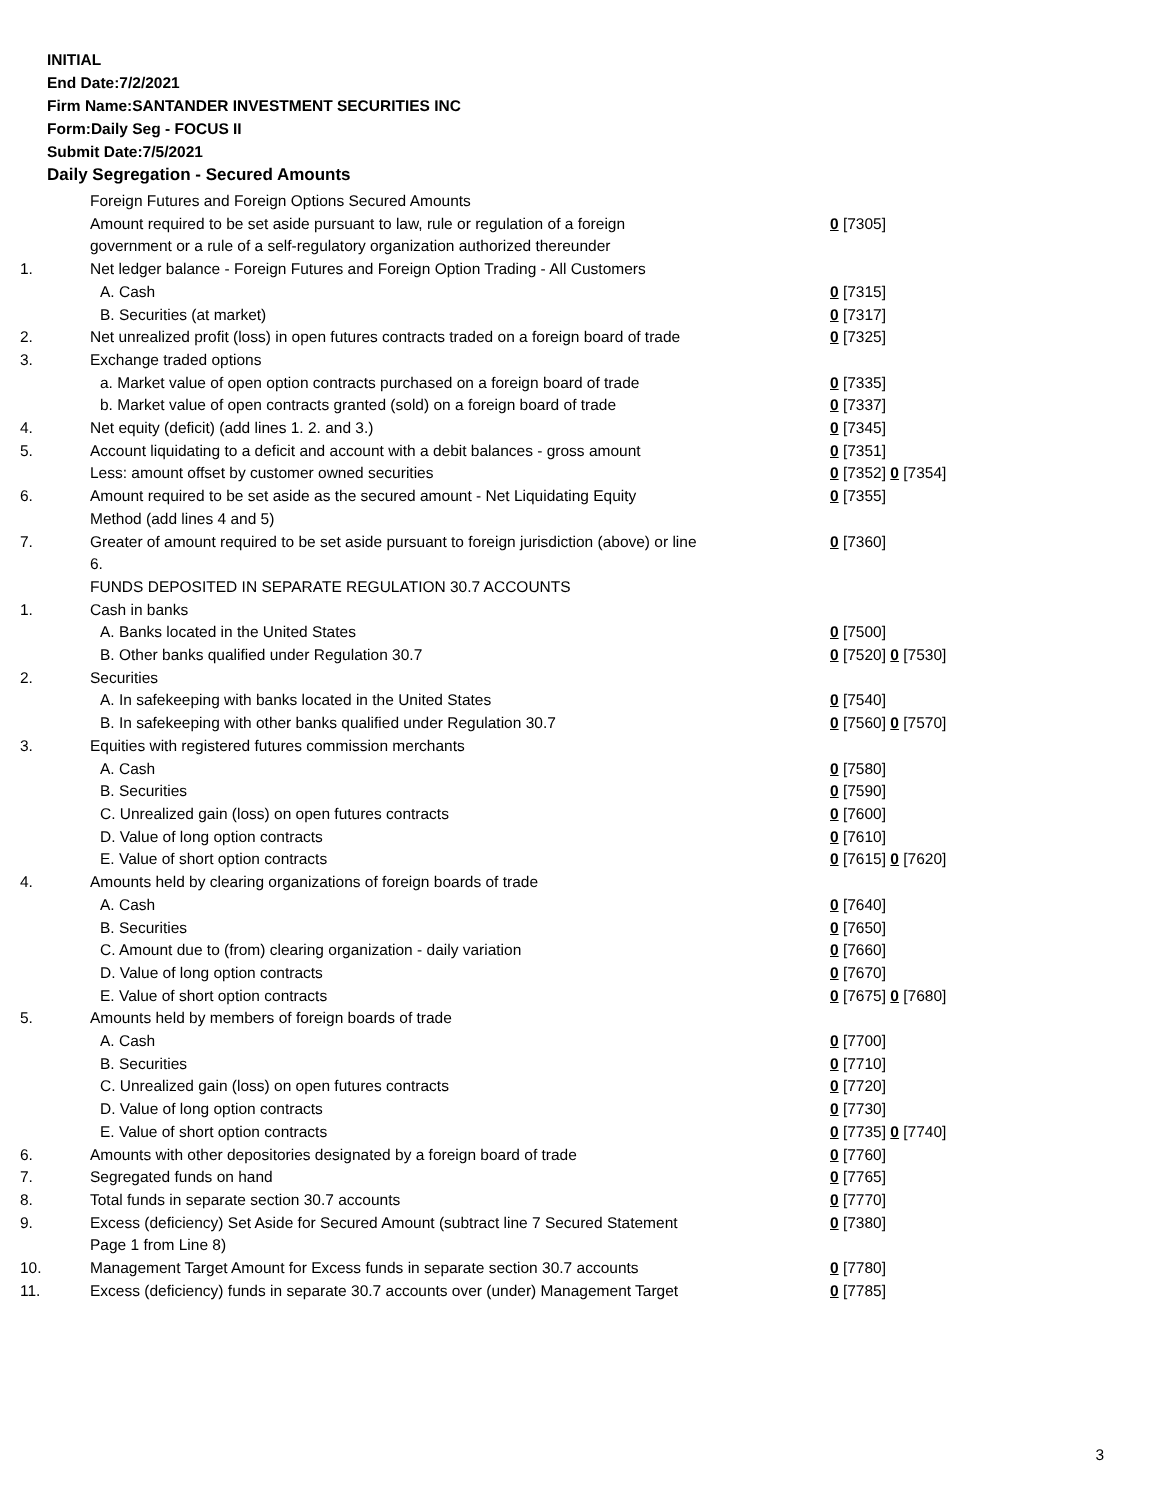INITIAL
End Date:7/2/2021
Firm Name:SANTANDER INVESTMENT SECURITIES INC
Form:Daily Seg - FOCUS II
Submit Date:7/5/2021
Daily Segregation - Secured Amounts
| | Foreign Futures and Foreign Options Secured Amounts | |
| | Amount required to be set aside pursuant to law, rule or regulation of a foreign government or a rule of a self-regulatory organization authorized thereunder | 0 [7305] |
| 1. | Net ledger balance - Foreign Futures and Foreign Option Trading - All Customers | |
| | A. Cash | 0 [7315] |
| | B. Securities (at market) | 0 [7317] |
| 2. | Net unrealized profit (loss) in open futures contracts traded on a foreign board of trade | 0 [7325] |
| 3. | Exchange traded options | |
| | a. Market value of open option contracts purchased on a foreign board of trade | 0 [7335] |
| | b. Market value of open contracts granted (sold) on a foreign board of trade | 0 [7337] |
| 4. | Net equity (deficit) (add lines 1. 2. and 3.) | 0 [7345] |
| 5. | Account liquidating to a deficit and account with a debit balances - gross amount | 0 [7351] |
| | Less: amount offset by customer owned securities | 0 [7352] 0 [7354] |
| 6. | Amount required to be set aside as the secured amount - Net Liquidating Equity Method (add lines 4 and 5) | 0 [7355] |
| 7. | Greater of amount required to be set aside pursuant to foreign jurisdiction (above) or line 6. | 0 [7360] |
| | FUNDS DEPOSITED IN SEPARATE REGULATION 30.7 ACCOUNTS | |
| 1. | Cash in banks | |
| | A. Banks located in the United States | 0 [7500] |
| | B. Other banks qualified under Regulation 30.7 | 0 [7520] 0 [7530] |
| 2. | Securities | |
| | A. In safekeeping with banks located in the United States | 0 [7540] |
| | B. In safekeeping with other banks qualified under Regulation 30.7 | 0 [7560] 0 [7570] |
| 3. | Equities with registered futures commission merchants | |
| | A. Cash | 0 [7580] |
| | B. Securities | 0 [7590] |
| | C. Unrealized gain (loss) on open futures contracts | 0 [7600] |
| | D. Value of long option contracts | 0 [7610] |
| | E. Value of short option contracts | 0 [7615] 0 [7620] |
| 4. | Amounts held by clearing organizations of foreign boards of trade | |
| | A. Cash | 0 [7640] |
| | B. Securities | 0 [7650] |
| | C. Amount due to (from) clearing organization - daily variation | 0 [7660] |
| | D. Value of long option contracts | 0 [7670] |
| | E. Value of short option contracts | 0 [7675] 0 [7680] |
| 5. | Amounts held by members of foreign boards of trade | |
| | A. Cash | 0 [7700] |
| | B. Securities | 0 [7710] |
| | C. Unrealized gain (loss) on open futures contracts | 0 [7720] |
| | D. Value of long option contracts | 0 [7730] |
| | E. Value of short option contracts | 0 [7735] 0 [7740] |
| 6. | Amounts with other depositories designated by a foreign board of trade | 0 [7760] |
| 7. | Segregated funds on hand | 0 [7765] |
| 8. | Total funds in separate section 30.7 accounts | 0 [7770] |
| 9. | Excess (deficiency) Set Aside for Secured Amount (subtract line 7 Secured Statement Page 1 from Line 8) | 0 [7380] |
| 10. | Management Target Amount for Excess funds in separate section 30.7 accounts | 0 [7780] |
| 11. | Excess (deficiency) funds in separate 30.7 accounts over (under) Management Target | 0 [7785] |
3